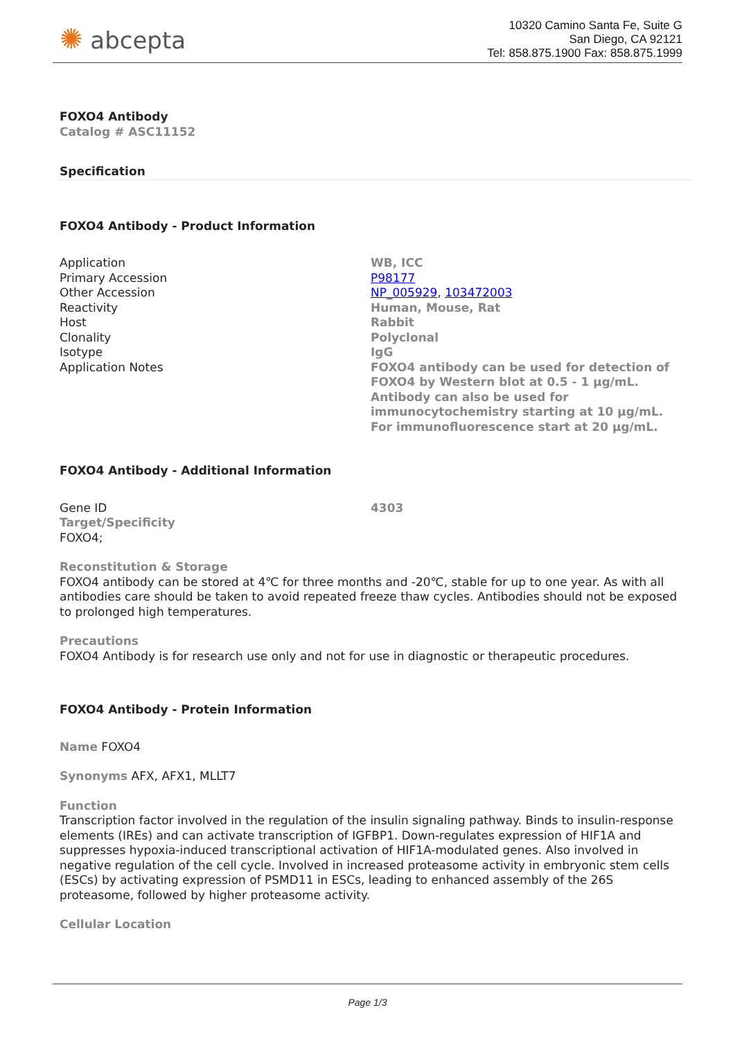✺ abcepta
10320 Camino Santa Fe, Suite G
San Diego, CA 92121
Tel: 858.875.1900 Fax: 858.875.1999
FOXO4 Antibody
Catalog # ASC11152
Specification
FOXO4 Antibody - Product Information
| Application | WB, ICC |
| Primary Accession | P98177 |
| Other Accession | NP_005929 , 103472003 |
| Reactivity | Human, Mouse, Rat |
| Host | Rabbit |
| Clonality | Polyclonal |
| Isotype | IgG |
| Application Notes | FOXO4 antibody can be used for detection of FOXO4 by Western blot at 0.5 - 1 µg/mL. Antibody can also be used for immunocytochemistry starting at 10 µg/mL. For immunofluorescence start at 20 µg/mL. |
FOXO4 Antibody - Additional Information
| Gene ID | 4303 |
Target/Specificity
FOXO4;
Reconstitution & Storage
FOXO4 antibody can be stored at 4℃ for three months and -20℃, stable for up to one year. As with all antibodies care should be taken to avoid repeated freeze thaw cycles. Antibodies should not be exposed to prolonged high temperatures.
Precautions
FOXO4 Antibody is for research use only and not for use in diagnostic or therapeutic procedures.
FOXO4 Antibody - Protein Information
Name FOXO4
Synonyms AFX, AFX1, MLLT7
Function
Transcription factor involved in the regulation of the insulin signaling pathway. Binds to insulin-response elements (IREs) and can activate transcription of IGFBP1. Down-regulates expression of HIF1A and suppresses hypoxia-induced transcriptional activation of HIF1A-modulated genes. Also involved in negative regulation of the cell cycle. Involved in increased proteasome activity in embryonic stem cells (ESCs) by activating expression of PSMD11 in ESCs, leading to enhanced assembly of the 26S proteasome, followed by higher proteasome activity.
Cellular Location
Page 1/3